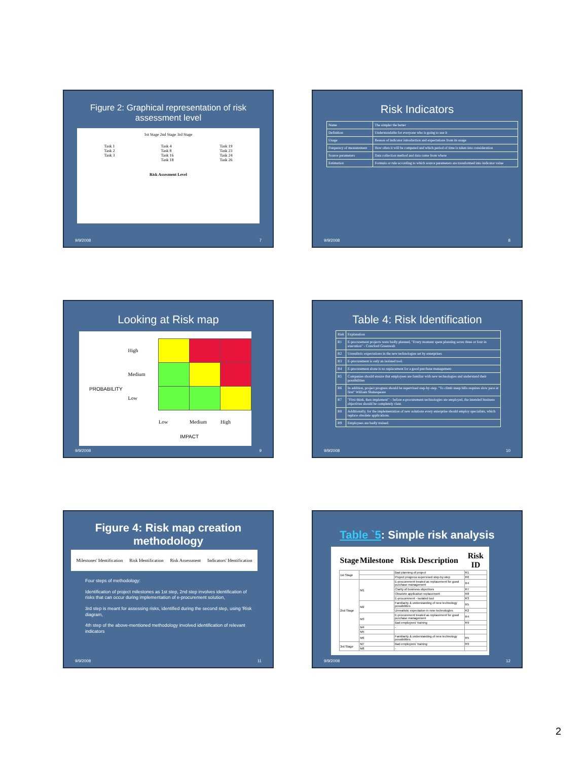Figure 2: Graphical representation of risk assessment level
1st Stage 2nd Stage 3rd Stage
Task 1
Task 2
Task 3
Task 4
Task 8
Task 16
Task 18
Task 19
Task 23
Task 24
Task 26
Risk Assesment Level
9/9/2008 7
Risk Indicators
| Name | The simpler the better |
| Definition | Understandable for everyone who is going to use it |
| Usage | Reason of indicator introduction and expectations from its usage |
| Frequency of measurement | How often it will be computed and which period of time is taken into consideration |
| Source parameters | Data collection method and data come from where |
| Estimation | Formula or rule according to which source parameters are transformed into indicator value |
9/9/2008 8
Looking at Risk map
PROBABILITY
| High | | | |
| Medium | | | |
| Low | | | |
| | Low | Medium | High |
IMPACT
9/9/2008 9
Table 4: Risk Identification
| Risk | Explanation |
| R1 | E-procurement projects were badly planned, "Every moment spent planning saves three or four in execution" - Crawford Greenwalt |
| R2 | Unrealistic expectations in the new technologies set by enterprises |
| R3 | E-procurement is only an isolated tool. |
| R4 | E-procurement alone is no replacement for a good purchase management |
| R5 | Companies should ensure that employees are familiar with new technologies and understand their possibilities |
| R6 | In addition, project progress should be supervised step-by-step. "To climb steep hills requires slow pace at first" William Shakespeare |
| R7 | "First think, then implement" – before e-procurement-technologies are employed, the intended business objectives should be completely clear. |
| R8 | Additionally, for the implementation of new solutions every enterprise should employ specialists, which replace obsolete applications. |
| R9 | Employees are badly trained. |
9/9/2008 10
Figure 4: Risk map creation methodology
Milestones' Identification Risk Identification Risk Assessment Indicators' Identification
Four steps of methodology:
Identification of project milestones as 1st step, 2nd step involves identification of risks that can occur during implementation of e-procurement solution,
3rd step is meant for assessing risks, identified during the second step, using 'Risk diagram,
4th step of the above-mentioned methodology involved identification of relevant indicators
9/9/2008 11
Table `5: Simple risk analysis
| Stage | Milestone | Risk Description | Risk ID |
| --- | --- | --- | --- |
| 1st Stage | | Bad planning of project | R1 |
| | | Project progress supervised step-by-step | R6 |
| 2nd Stage | M1 | E-procurement treated as replacement for good purchase management | R4 |
| | | Clarity of business objectives | R7 |
| | | Obsolete application replacement | R8 |
| | | E-procurement - isolated tool | R3 |
| | M2 | Familiarity & understanding of new technology possibilities | R5 |
| | | Unrealistic expectation in new technologies | R2 |
| | M3 | E-procurement treated as replacement for good purchase management | R4 |
| | | Bad employees' training | R9 |
| | M4 | - | |
| | M5 | | |
| | M6 | Familiarity & understanding of new technology possibilities | R5 |
| 3rd Stage | M7 | Bad employees' training | R9 |
| | M8 | - | |
9/9/2008 12
2